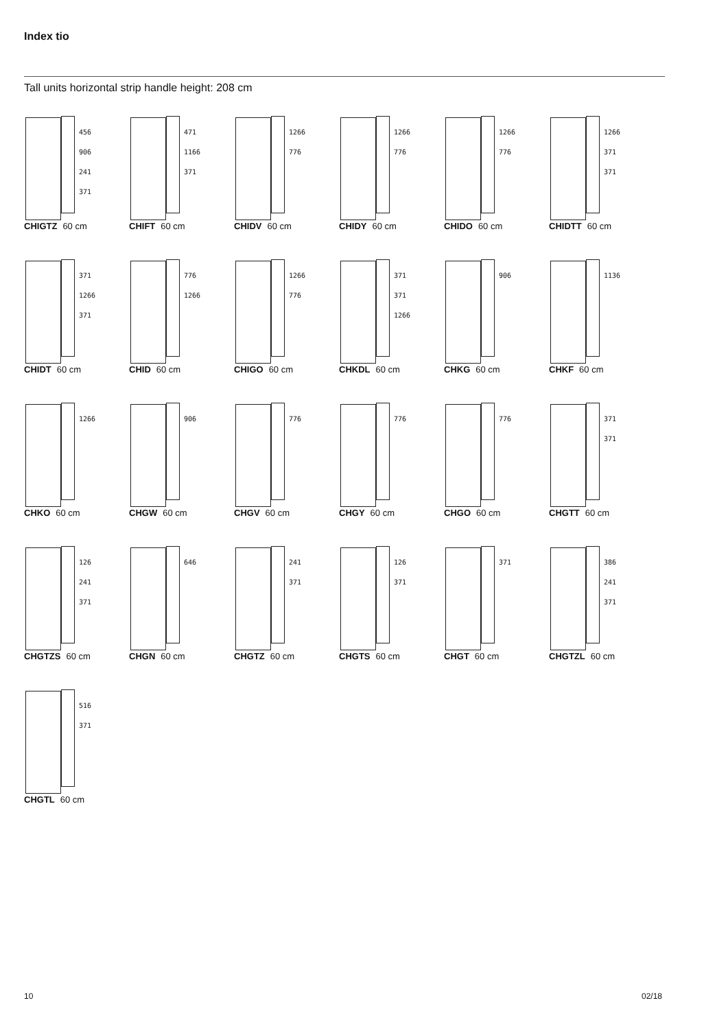Index tio
Tall units horizontal strip handle height: 208 cm
456
906
241
371
CHIGTZ 60 cm
471
1166
371
CHIFT 60 cm
1266
776
CHIDV 60 cm
1266
776
CHIDY 60 cm
1266
776
CHIDO 60 cm
1266
371
371
CHIDTT 60 cm
371
1266
371
CHIDT 60 cm
776
1266
CHID 60 cm
1266
776
CHIGO 60 cm
371
371
1266
CHKDL 60 cm
906
CHKG 60 cm
1136
CHKF 60 cm
1266
CHKO 60 cm
906
CHGW 60 cm
776
CHGV 60 cm
776
CHGY 60 cm
776
CHGO 60 cm
371
371
CHGTT 60 cm
126
241
371
CHGTZS 60 cm
646
CHGN 60 cm
241
371
CHGTZ 60 cm
126
371
CHGTS 60 cm
371
CHGT 60 cm
386
241
371
CHGTZL 60 cm
516
371
CHGTL 60 cm
10 02/18